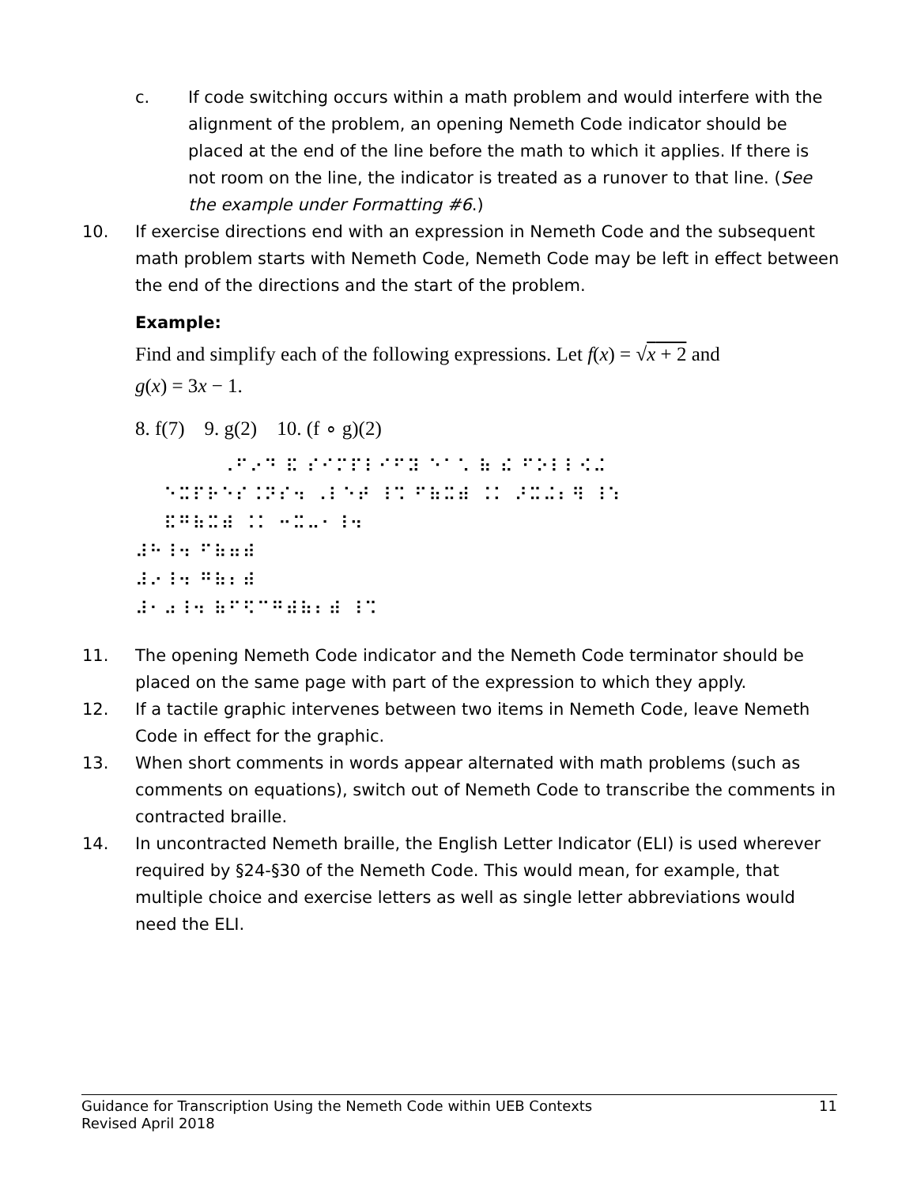c. If code switching occurs within a math problem and would interfere with the alignment of the problem, an opening Nemeth Code indicator should be placed at the end of the line before the math to which it applies. If there is not room on the line, the indicator is treated as a runover to that line. (See the example under Formatting #6.)
10. If exercise directions end with an expression in Nemeth Code and the subsequent math problem starts with Nemeth Code, Nemeth Code may be left in effect between the end of the directions and the start of the problem.
Example:
Find and simplify each of the following expressions. Let f(x) = √x + 2 and
g(x) = 3x − 1.
8. f(7) 9. g(2) 10. (f ∘ g)(2)
⠀⠀⠀⠀⠀⠀⠠⠋⠔⠙ ⠯ ⠎⠊⠍⠏⠇⠊⠋⠽ ⠑⠁⠡ ⠷ ⠮ ⠋⠕⠇⠇⠪⠬ ⠀⠀⠑⠭⠏⠗⠑⠎⠨⠝⠎⠲ ⠠⠇⠑⠞ ⠸⠩ ⠋⠷⠭⠾ ⠨⠅ ⠜⠭⠬⠆⠻ ⠸⠱ ⠀⠀⠯⠛⠷⠭⠾ ⠨⠅ ⠒⠭⠤⠂⠸⠲ ⠼⠓⠸⠲ ⠋⠷⠶⠾ ⠼⠔⠸⠲ ⠛⠷⠆⠾ ⠼⠂⠴⠸⠲ ⠷⠋⠫⠉⠛⠾⠷⠆⠾ ⠸⠩
11. The opening Nemeth Code indicator and the Nemeth Code terminator should be placed on the same page with part of the expression to which they apply.
12. If a tactile graphic intervenes between two items in Nemeth Code, leave Nemeth Code in effect for the graphic.
13. When short comments in words appear alternated with math problems (such as comments on equations), switch out of Nemeth Code to transcribe the comments in contracted braille.
14. In uncontracted Nemeth braille, the English Letter Indicator (ELI) is used wherever required by §24-§30 of the Nemeth Code. This would mean, for example, that multiple choice and exercise letters as well as single letter abbreviations would need the ELI.
Guidance for Transcription Using the Nemeth Code within UEB Contexts 11
Revised April 2018